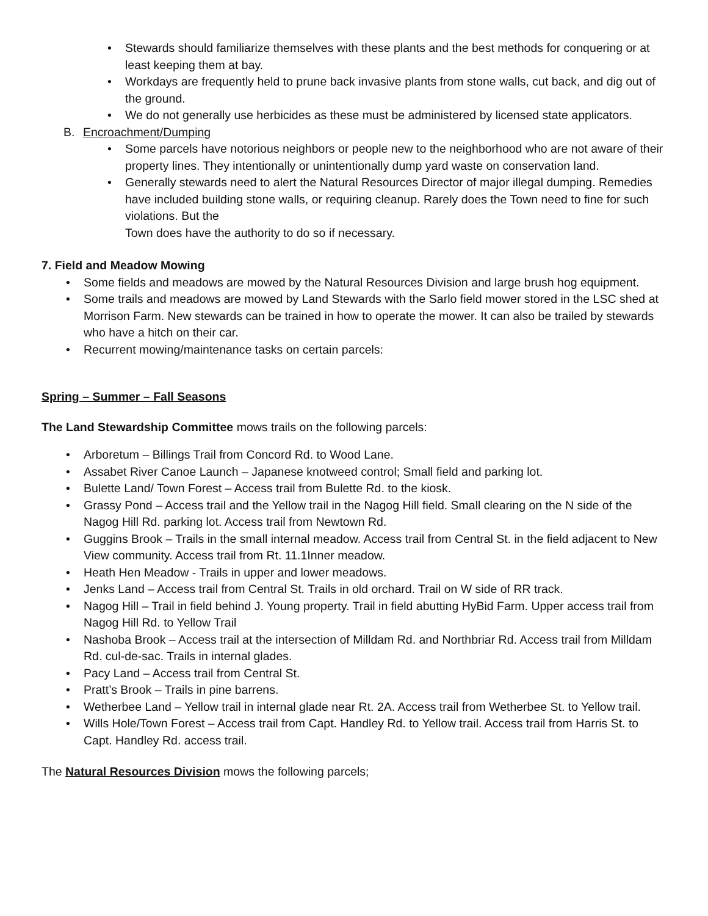• Stewards should familiarize themselves with these plants and the best methods for conquering or at least keeping them at bay.
• Workdays are frequently held to prune back invasive plants from stone walls, cut back, and dig out of the ground.
• We do not generally use herbicides as these must be administered by licensed state applicators.
B. Encroachment/Dumping
• Some parcels have notorious neighbors or people new to the neighborhood who are not aware of their property lines. They intentionally or unintentionally dump yard waste on conservation land.
• Generally stewards need to alert the Natural Resources Director of major illegal dumping. Remedies have included building stone walls, or requiring cleanup. Rarely does the Town need to fine for such violations. But the
Town does have the authority to do so if necessary.
7. Field and Meadow Mowing
• Some fields and meadows are mowed by the Natural Resources Division and large brush hog equipment.
• Some trails and meadows are mowed by Land Stewards with the Sarlo field mower stored in the LSC shed at Morrison Farm. New stewards can be trained in how to operate the mower. It can also be trailed by stewards who have a hitch on their car.
• Recurrent mowing/maintenance tasks on certain parcels:
Spring – Summer – Fall Seasons
The Land Stewardship Committee mows trails on the following parcels:
• Arboretum – Billings Trail from Concord Rd. to Wood Lane.
• Assabet River Canoe Launch – Japanese knotweed control; Small field and parking lot.
• Bulette Land/ Town Forest – Access trail from Bulette Rd. to the kiosk.
• Grassy Pond – Access trail and the Yellow trail in the Nagog Hill field. Small clearing on the N side of the Nagog Hill Rd. parking lot. Access trail from Newtown Rd.
• Guggins Brook – Trails in the small internal meadow. Access trail from Central St. in the field adjacent to New View community. Access trail from Rt. 11.1Inner meadow.
• Heath Hen Meadow - Trails in upper and lower meadows.
• Jenks Land – Access trail from Central St. Trails in old orchard. Trail on W side of RR track.
• Nagog Hill – Trail in field behind J. Young property. Trail in field abutting HyBid Farm. Upper access trail from Nagog Hill Rd. to Yellow Trail
• Nashoba Brook – Access trail at the intersection of Milldam Rd. and Northbriar Rd. Access trail from Milldam Rd. cul-de-sac. Trails in internal glades.
• Pacy Land – Access trail from Central St.
• Pratt’s Brook – Trails in pine barrens.
• Wetherbee Land – Yellow trail in internal glade near Rt. 2A. Access trail from Wetherbee St. to Yellow trail.
• Wills Hole/Town Forest – Access trail from Capt. Handley Rd. to Yellow trail. Access trail from Harris St. to Capt. Handley Rd. access trail.
The Natural Resources Division mows the following parcels;